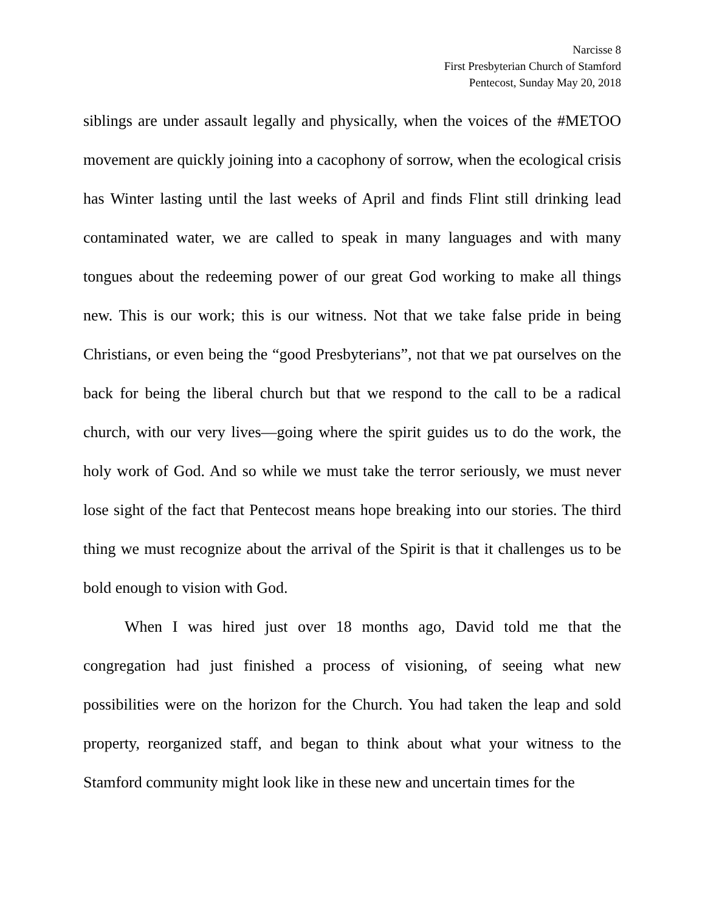Narcisse 8
First Presbyterian Church of Stamford
Pentecost, Sunday May 20, 2018
siblings are under assault legally and physically, when the voices of the #METOO movement are quickly joining into a cacophony of sorrow, when the ecological crisis has Winter lasting until the last weeks of April and finds Flint still drinking lead contaminated water, we are called to speak in many languages and with many tongues about the redeeming power of our great God working to make all things new. This is our work; this is our witness. Not that we take false pride in being Christians, or even being the “good Presbyterians”, not that we pat ourselves on the back for being the liberal church but that we respond to the call to be a radical church, with our very lives—going where the spirit guides us to do the work, the holy work of God. And so while we must take the terror seriously, we must never lose sight of the fact that Pentecost means hope breaking into our stories. The third thing we must recognize about the arrival of the Spirit is that it challenges us to be bold enough to vision with God.
When I was hired just over 18 months ago, David told me that the congregation had just finished a process of visioning, of seeing what new possibilities were on the horizon for the Church. You had taken the leap and sold property, reorganized staff, and began to think about what your witness to the Stamford community might look like in these new and uncertain times for the